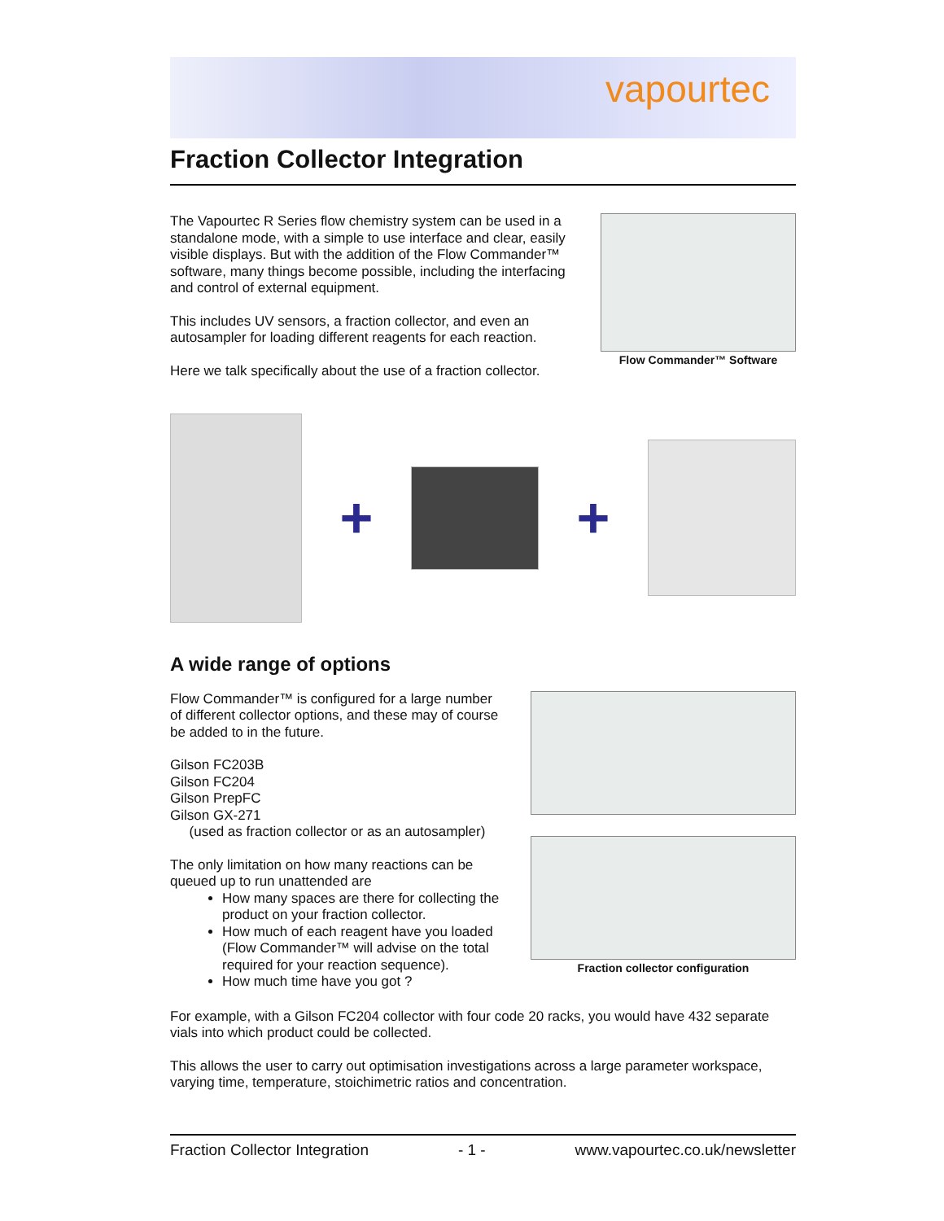vapourtec
Fraction Collector Integration
The Vapourtec R Series flow chemistry system can be used in a standalone mode, with a simple to use interface and clear, easily visible displays. But with the addition of the Flow Commander™ software, many things become possible, including the interfacing and control of external equipment.
This includes UV sensors, a fraction collector, and even an autosampler for loading different reagents for each reaction.
Here we talk specifically about the use of a fraction collector.
Flow Commander™ Software
+ +
A wide range of options
Flow Commander™ is configured for a large number of different collector options, and these may of course be added to in the future.
Gilson FC203B
Gilson FC204
Gilson PrepFC
Gilson GX-271
(used as fraction collector or as an autosampler)
The only limitation on how many reactions can be queued up to run unattended are
How many spaces are there for collecting the product on your fraction collector.
How much of each reagent have you loaded (Flow Commander™ will advise on the total required for your reaction sequence).
How much time have you got ?
Fraction collector configuration
For example, with a Gilson FC204 collector with four code 20 racks, you would have 432 separate vials into which product could be collected.
This allows the user to carry out optimisation investigations across a large parameter workspace, varying time, temperature, stoichimetric ratios and concentration.
Fraction Collector Integration - 1 - www.vapourtec.co.uk/newsletter